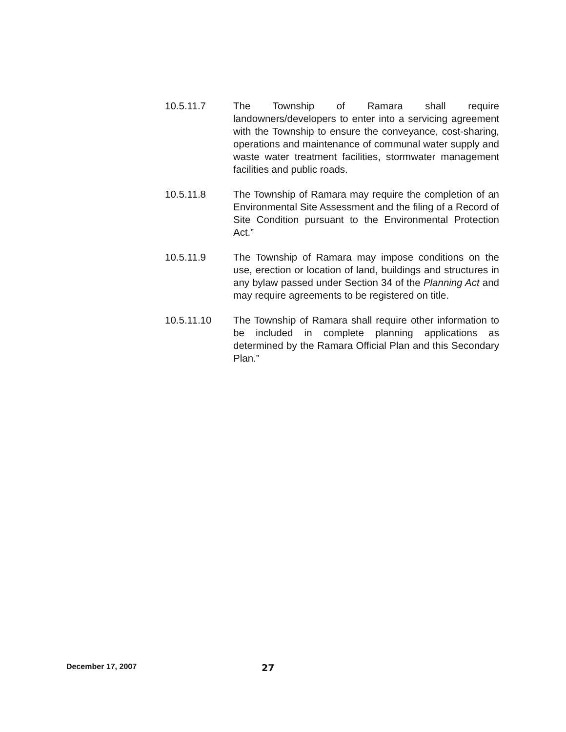10.5.11.7 The Township of Ramara shall require landowners/developers to enter into a servicing agreement with the Township to ensure the conveyance, cost-sharing, operations and maintenance of communal water supply and waste water treatment facilities, stormwater management facilities and public roads.
10.5.11.8 The Township of Ramara may require the completion of an Environmental Site Assessment and the filing of a Record of Site Condition pursuant to the Environmental Protection Act.”
10.5.11.9 The Township of Ramara may impose conditions on the use, erection or location of land, buildings and structures in any bylaw passed under Section 34 of the Planning Act and may require agreements to be registered on title.
10.5.11.10 The Township of Ramara shall require other information to be included in complete planning applications as determined by the Ramara Official Plan and this Secondary Plan.”
December 17, 2007
27